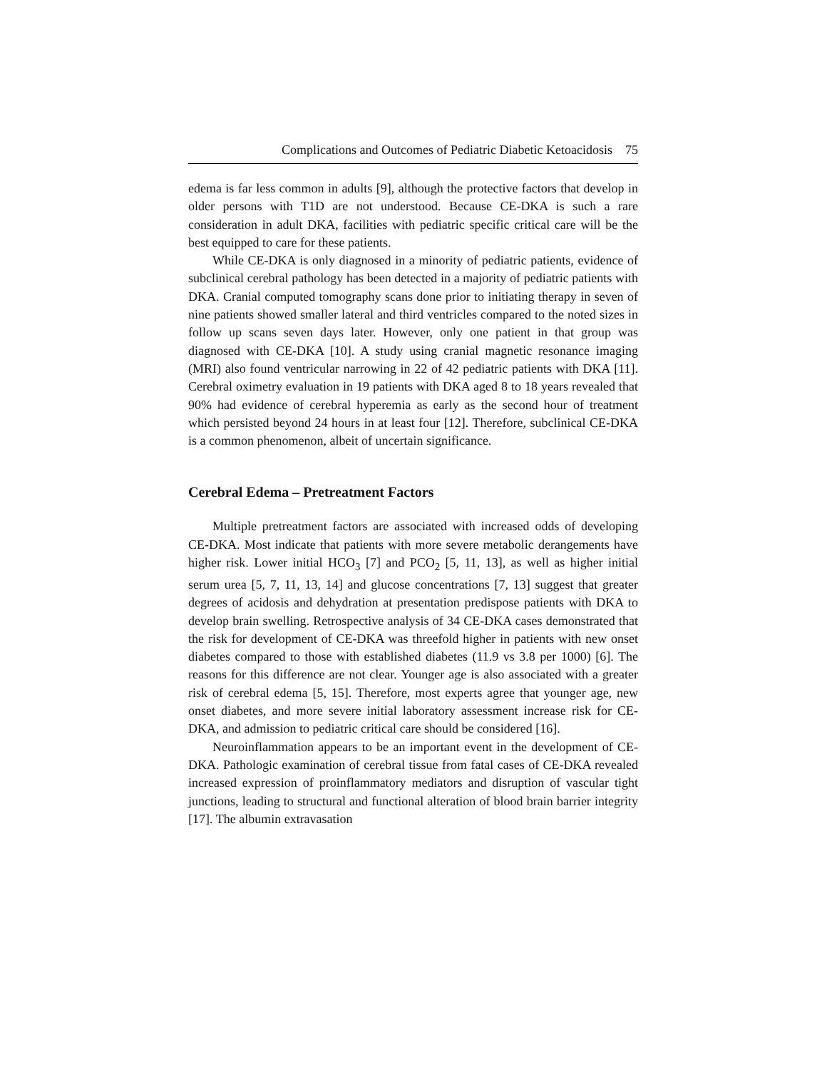Complications and Outcomes of Pediatric Diabetic Ketoacidosis 75
edema is far less common in adults [9], although the protective factors that develop in older persons with T1D are not understood. Because CE-DKA is such a rare consideration in adult DKA, facilities with pediatric specific critical care will be the best equipped to care for these patients.
While CE-DKA is only diagnosed in a minority of pediatric patients, evidence of subclinical cerebral pathology has been detected in a majority of pediatric patients with DKA. Cranial computed tomography scans done prior to initiating therapy in seven of nine patients showed smaller lateral and third ventricles compared to the noted sizes in follow up scans seven days later. However, only one patient in that group was diagnosed with CE-DKA [10]. A study using cranial magnetic resonance imaging (MRI) also found ventricular narrowing in 22 of 42 pediatric patients with DKA [11]. Cerebral oximetry evaluation in 19 patients with DKA aged 8 to 18 years revealed that 90% had evidence of cerebral hyperemia as early as the second hour of treatment which persisted beyond 24 hours in at least four [12]. Therefore, subclinical CE-DKA is a common phenomenon, albeit of uncertain significance.
Cerebral Edema – Pretreatment Factors
Multiple pretreatment factors are associated with increased odds of developing CE-DKA. Most indicate that patients with more severe metabolic derangements have higher risk. Lower initial HCO<sub>3</sub> [7] and PCO<sub>2</sub> [5, 11, 13], as well as higher initial serum urea [5, 7, 11, 13, 14] and glucose concentrations [7, 13] suggest that greater degrees of acidosis and dehydration at presentation predispose patients with DKA to develop brain swelling. Retrospective analysis of 34 CE-DKA cases demonstrated that the risk for development of CE-DKA was threefold higher in patients with new onset diabetes compared to those with established diabetes (11.9 vs 3.8 per 1000) [6]. The reasons for this difference are not clear. Younger age is also associated with a greater risk of cerebral edema [5, 15]. Therefore, most experts agree that younger age, new onset diabetes, and more severe initial laboratory assessment increase risk for CE-DKA, and admission to pediatric critical care should be considered [16].
Neuroinflammation appears to be an important event in the development of CE-DKA. Pathologic examination of cerebral tissue from fatal cases of CE-DKA revealed increased expression of proinflammatory mediators and disruption of vascular tight junctions, leading to structural and functional alteration of blood brain barrier integrity [17]. The albumin extravasation